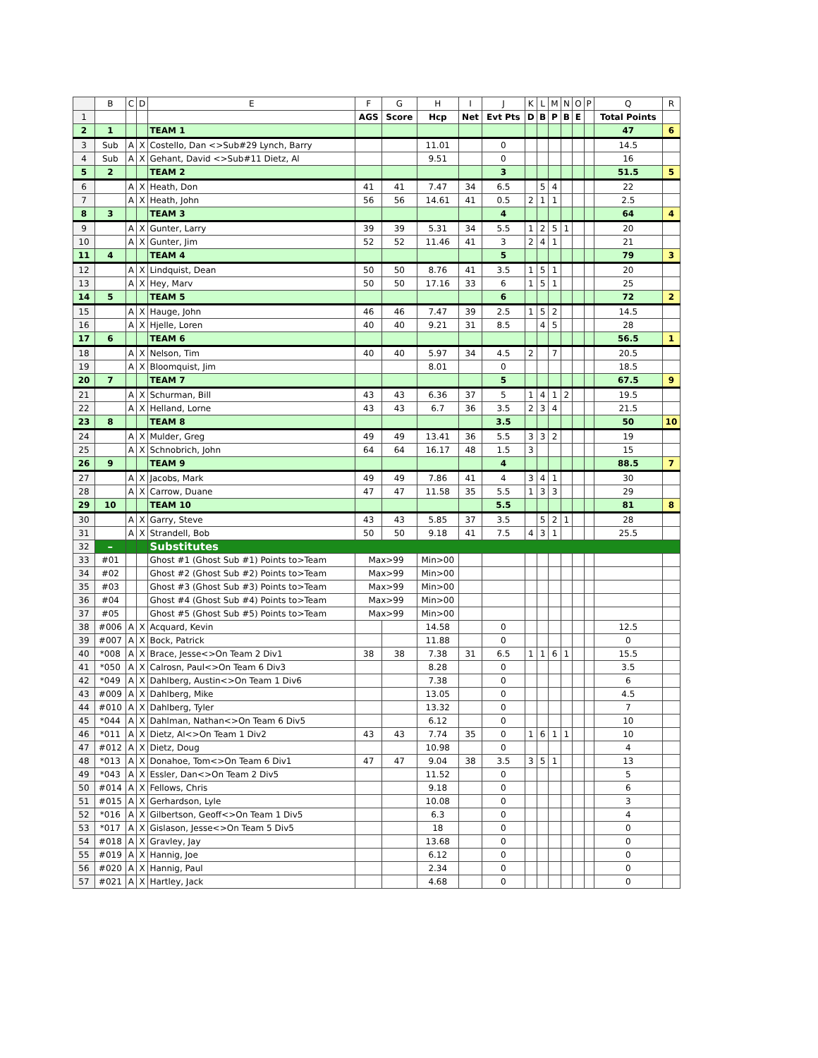| | B | C | D | E | F | G | H | I | J | K | L | M | N | O | P | Q | R |
| --- | --- | --- | --- | --- | --- | --- | --- | --- | --- | --- | --- | --- | --- | --- | --- | --- | --- |
| 1 | | | | | AGS | Score | Hcp | Net | Evt Pts | D | B | P | B | E | | Total Points | |
| 2 | 1 | | | TEAM 1 | | | | | | | | | | | | 47 | 6 |
| 3 | Sub | A | X | Costello, Dan <>Sub#29 Lynch, Barry | | | 11.01 | | 0 | | | | | | | 14.5 | |
| 4 | Sub | A | X | Gehant, David <>Sub#11 Dietz, Al | | | 9.51 | | 0 | | | | | | | 16 | |
| 5 | 2 | | | TEAM 2 | | | | | 3 | | | | | | | 51.5 | 5 |
| 6 | | A | X | Heath, Don | 41 | 41 | 7.47 | 34 | 6.5 | | 5 | 4 | | | | 22 | |
| 7 | | A | X | Heath, John | 56 | 56 | 14.61 | 41 | 0.5 | 2 | 1 | 1 | | | | 2.5 | |
| 8 | 3 | | | TEAM 3 | | | | | 4 | | | | | | | 64 | 4 |
| 9 | | A | X | Gunter, Larry | 39 | 39 | 5.31 | 34 | 5.5 | 1 | 2 | 5 | 1 | | | 20 | |
| 10 | | A | X | Gunter, Jim | 52 | 52 | 11.46 | 41 | 3 | 2 | 4 | 1 | | | | 21 | |
| 11 | 4 | | | TEAM 4 | | | | | 5 | | | | | | | 79 | 3 |
| 12 | | A | X | Lindquist, Dean | 50 | 50 | 8.76 | 41 | 3.5 | 1 | 5 | 1 | | | | 20 | |
| 13 | | A | X | Hey, Marv | 50 | 50 | 17.16 | 33 | 6 | 1 | 5 | 1 | | | | 25 | |
| 14 | 5 | | | TEAM 5 | | | | | 6 | | | | | | | 72 | 2 |
| 15 | | A | X | Hauge, John | 46 | 46 | 7.47 | 39 | 2.5 | 1 | 5 | 2 | | | | 14.5 | |
| 16 | | A | X | Hjelle, Loren | 40 | 40 | 9.21 | 31 | 8.5 | | 4 | 5 | | | | 28 | |
| 17 | 6 | | | TEAM 6 | | | | | | | | | | | | 56.5 | 1 |
| 18 | | A | X | Nelson, Tim | 40 | 40 | 5.97 | 34 | 4.5 | 2 | | 7 | | | | 20.5 | |
| 19 | | A | X | Bloomquist, Jim | | | 8.01 | | 0 | | | | | | | 18.5 | |
| 20 | 7 | | | TEAM 7 | | | | | 5 | | | | | | | 67.5 | 9 |
| 21 | | A | X | Schurman, Bill | 43 | 43 | 6.36 | 37 | 5 | 1 | 4 | 1 | 2 | | | 19.5 | |
| 22 | | A | X | Helland, Lorne | 43 | 43 | 6.7 | 36 | 3.5 | 2 | 3 | 4 | | | | 21.5 | |
| 23 | 8 | | | TEAM 8 | | | | | 3.5 | | | | | | | 50 | 10 |
| 24 | | A | X | Mulder, Greg | 49 | 49 | 13.41 | 36 | 5.5 | 3 | 3 | 2 | | | | 19 | |
| 25 | | A | X | Schnobrich, John | 64 | 64 | 16.17 | 48 | 1.5 | 3 | | | | | | 15 | |
| 26 | 9 | | | TEAM 9 | | | | | 4 | | | | | | | 88.5 | 7 |
| 27 | | A | X | Jacobs, Mark | 49 | 49 | 7.86 | 41 | 4 | 3 | 4 | 1 | | | | 30 | |
| 28 | | A | X | Carrow, Duane | 47 | 47 | 11.58 | 35 | 5.5 | 1 | 3 | 3 | | | | 29 | |
| 29 | 10 | | | TEAM 10 | | | | | 5.5 | | | | | | | 81 | 8 |
| 30 | | A | X | Garry, Steve | 43 | 43 | 5.85 | 37 | 3.5 | | 5 | 2 | 1 | | | 28 | |
| 31 | | A | X | Strandell, Bob | 50 | 50 | 9.18 | 41 | 7.5 | 4 | 3 | 1 | | | | 25.5 | |
| 32 | – | | | Substitutes | | | | | | | | | | | | | |
| 33 | #01 | | | Ghost #1 (Ghost Sub #1) Points to>Team | Max>99 | | Min>00 | | | | | | | | | | |
| 34 | #02 | | | Ghost #2 (Ghost Sub #2) Points to>Team | Max>99 | | Min>00 | | | | | | | | | | |
| 35 | #03 | | | Ghost #3 (Ghost Sub #3) Points to>Team | Max>99 | | Min>00 | | | | | | | | | | |
| 36 | #04 | | | Ghost #4 (Ghost Sub #4) Points to>Team | Max>99 | | Min>00 | | | | | | | | | | |
| 37 | #05 | | | Ghost #5 (Ghost Sub #5) Points to>Team | Max>99 | | Min>00 | | | | | | | | | | |
| 38 | #006 | A | X | Acquard, Kevin | | | 14.58 | | 0 | | | | | | | 12.5 | |
| 39 | #007 | A | X | Bock, Patrick | | | 11.88 | | 0 | | | | | | | 0 | |
| 40 | *008 | A | X | Brace, Jesse<>On Team 2 Div1 | 38 | 38 | 7.38 | 31 | 6.5 | 1 | 1 | 6 | 1 | | | 15.5 | |
| 41 | *050 | A | X | Calrosn, Paul<>On Team 6 Div3 | | | 8.28 | | 0 | | | | | | | 3.5 | |
| 42 | *049 | A | X | Dahlberg, Austin<>On Team 1 Div6 | | | 7.38 | | 0 | | | | | | | 6 | |
| 43 | #009 | A | X | Dahlberg, Mike | | | 13.05 | | 0 | | | | | | | 4.5 | |
| 44 | #010 | A | X | Dahlberg, Tyler | | | 13.32 | | 0 | | | | | | | 7 | |
| 45 | *044 | A | X | Dahlman, Nathan<>On Team 6 Div5 | | | 6.12 | | 0 | | | | | | | 10 | |
| 46 | *011 | A | X | Dietz, Al<>On Team 1 Div2 | 43 | 43 | 7.74 | 35 | 0 | 1 | 6 | 1 | 1 | | | 10 | |
| 47 | #012 | A | X | Dietz, Doug | | | 10.98 | | 0 | | | | | | | 4 | |
| 48 | *013 | A | X | Donahoe, Tom<>On Team 6 Div1 | 47 | 47 | 9.04 | 38 | 3.5 | 3 | 5 | 1 | | | | 13 | |
| 49 | *043 | A | X | Essler, Dan<>On Team 2 Div5 | | | 11.52 | | 0 | | | | | | | 5 | |
| 50 | #014 | A | X | Fellows, Chris | | | 9.18 | | 0 | | | | | | | 6 | |
| 51 | #015 | A | X | Gerhardson, Lyle | | | 10.08 | | 0 | | | | | | | 3 | |
| 52 | *016 | A | X | Gilbertson, Geoff<>On Team 1 Div5 | | | 6.3 | | 0 | | | | | | | 4 | |
| 53 | *017 | A | X | Gislason, Jesse<>On Team 5 Div5 | | | 18 | | 0 | | | | | | | 0 | |
| 54 | #018 | A | X | Gravley, Jay | | | 13.68 | | 0 | | | | | | | 0 | |
| 55 | #019 | A | X | Hannig, Joe | | | 6.12 | | 0 | | | | | | | 0 | |
| 56 | #020 | A | X | Hannig, Paul | | | 2.34 | | 0 | | | | | | | 0 | |
| 57 | #021 | A | X | Hartley, Jack | | | 4.68 | | 0 | | | | | | | 0 | |